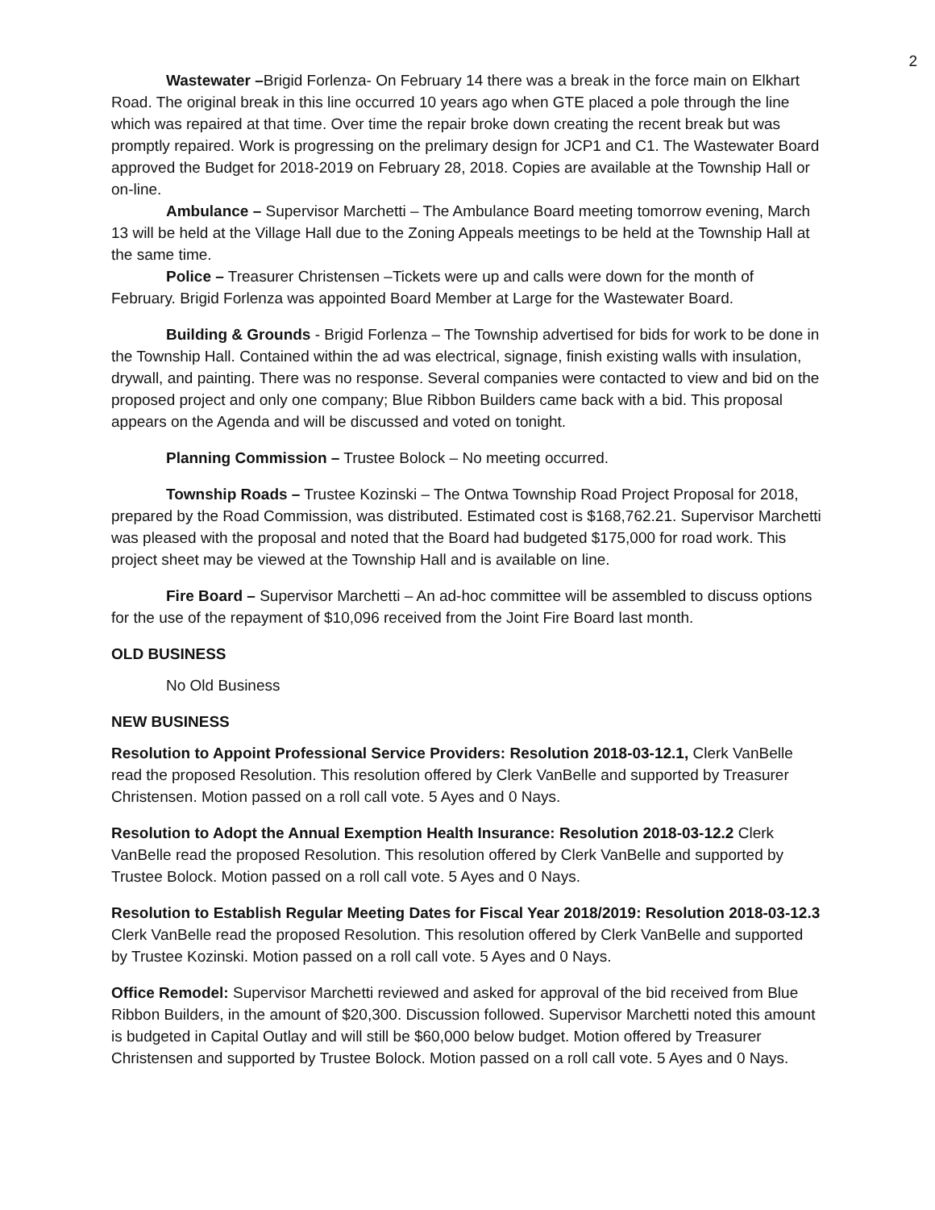2
Wastewater –Brigid Forlenza- On February 14 there was a break in the force main on Elkhart Road. The original break in this line occurred 10 years ago when GTE placed a pole through the line which was repaired at that time. Over time the repair broke down creating the recent break but was promptly repaired. Work is progressing on the prelimary design for JCP1 and C1. The Wastewater Board approved the Budget for 2018-2019 on February 28, 2018. Copies are available at the Township Hall or on-line.
Ambulance – Supervisor Marchetti – The Ambulance Board meeting tomorrow evening, March 13 will be held at the Village Hall due to the Zoning Appeals meetings to be held at the Township Hall at the same time.
Police – Treasurer Christensen –Tickets were up and calls were down for the month of February. Brigid Forlenza was appointed Board Member at Large for the Wastewater Board.
Building & Grounds - Brigid Forlenza – The Township advertised for bids for work to be done in the Township Hall. Contained within the ad was electrical, signage, finish existing walls with insulation, drywall, and painting. There was no response. Several companies were contacted to view and bid on the proposed project and only one company; Blue Ribbon Builders came back with a bid. This proposal appears on the Agenda and will be discussed and voted on tonight.
Planning Commission – Trustee Bolock – No meeting occurred.
Township Roads – Trustee Kozinski – The Ontwa Township Road Project Proposal for 2018, prepared by the Road Commission, was distributed. Estimated cost is $168,762.21. Supervisor Marchetti was pleased with the proposal and noted that the Board had budgeted $175,000 for road work. This project sheet may be viewed at the Township Hall and is available on line.
Fire Board – Supervisor Marchetti – An ad-hoc committee will be assembled to discuss options for the use of the repayment of $10,096 received from the Joint Fire Board last month.
OLD BUSINESS
No Old Business
NEW BUSINESS
Resolution to Appoint Professional Service Providers: Resolution 2018-03-12.1, Clerk VanBelle read the proposed Resolution. This resolution offered by Clerk VanBelle and supported by Treasurer Christensen. Motion passed on a roll call vote. 5 Ayes and 0 Nays.
Resolution to Adopt the Annual Exemption Health Insurance: Resolution 2018-03-12.2 Clerk VanBelle read the proposed Resolution. This resolution offered by Clerk VanBelle and supported by Trustee Bolock. Motion passed on a roll call vote. 5 Ayes and 0 Nays.
Resolution to Establish Regular Meeting Dates for Fiscal Year 2018/2019: Resolution 2018-03-12.3 Clerk VanBelle read the proposed Resolution. This resolution offered by Clerk VanBelle and supported by Trustee Kozinski. Motion passed on a roll call vote. 5 Ayes and 0 Nays.
Office Remodel: Supervisor Marchetti reviewed and asked for approval of the bid received from Blue Ribbon Builders, in the amount of $20,300. Discussion followed. Supervisor Marchetti noted this amount is budgeted in Capital Outlay and will still be $60,000 below budget. Motion offered by Treasurer Christensen and supported by Trustee Bolock. Motion passed on a roll call vote. 5 Ayes and 0 Nays.